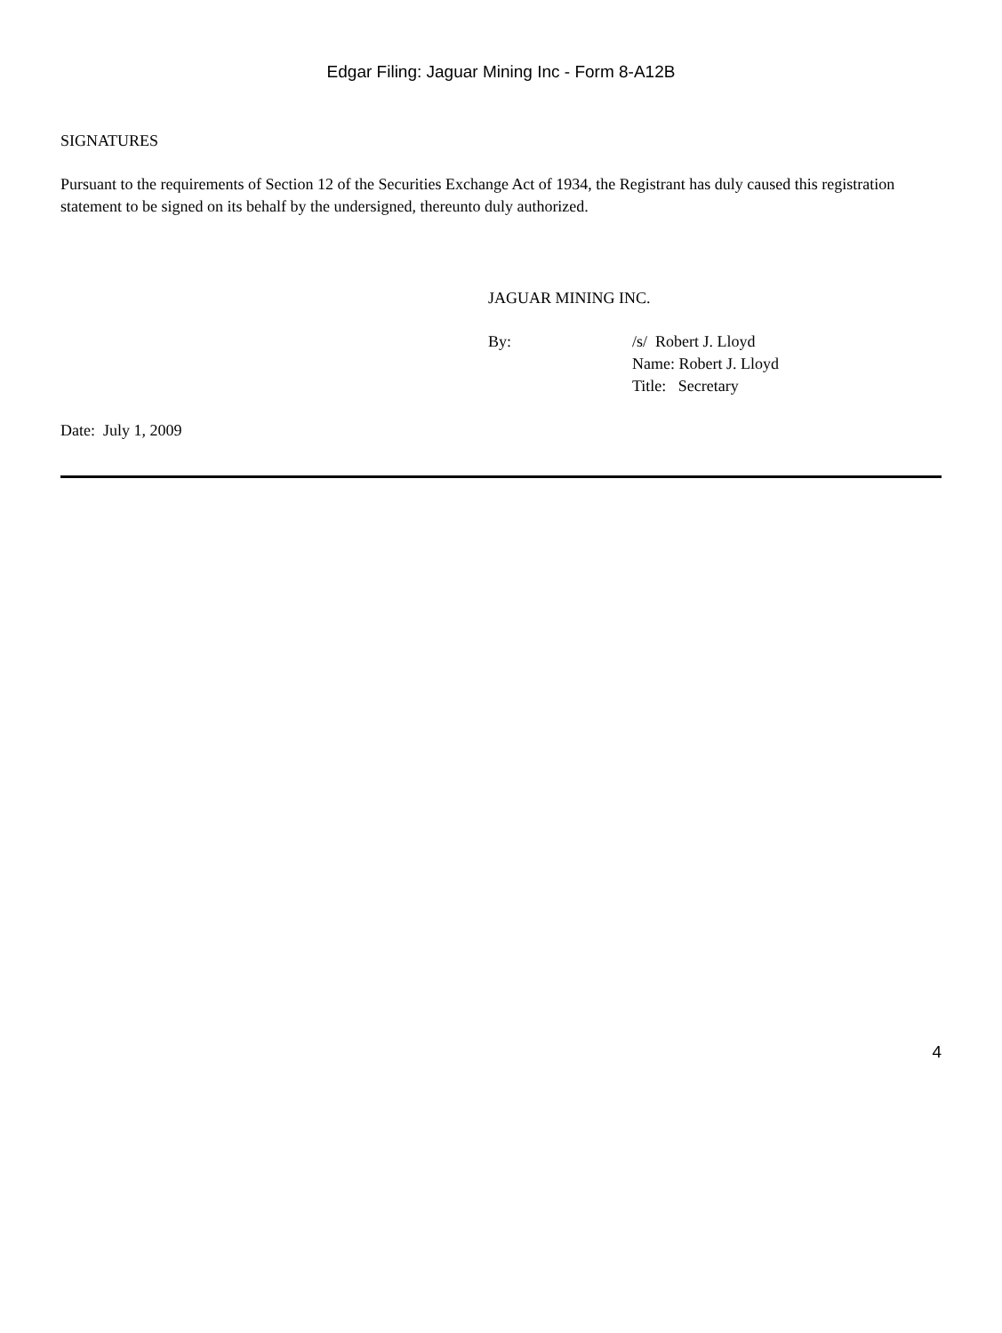Edgar Filing: Jaguar Mining Inc - Form 8-A12B
SIGNATURES
Pursuant to the requirements of Section 12 of the Securities Exchange Act of 1934, the Registrant has duly caused this registration statement to be signed on its behalf by the undersigned, thereunto duly authorized.
JAGUAR MINING INC.
| By: | /s/ Robert J. Lloyd Name: Robert J. Lloyd Title: Secretary |
Date: July 1, 2009
4